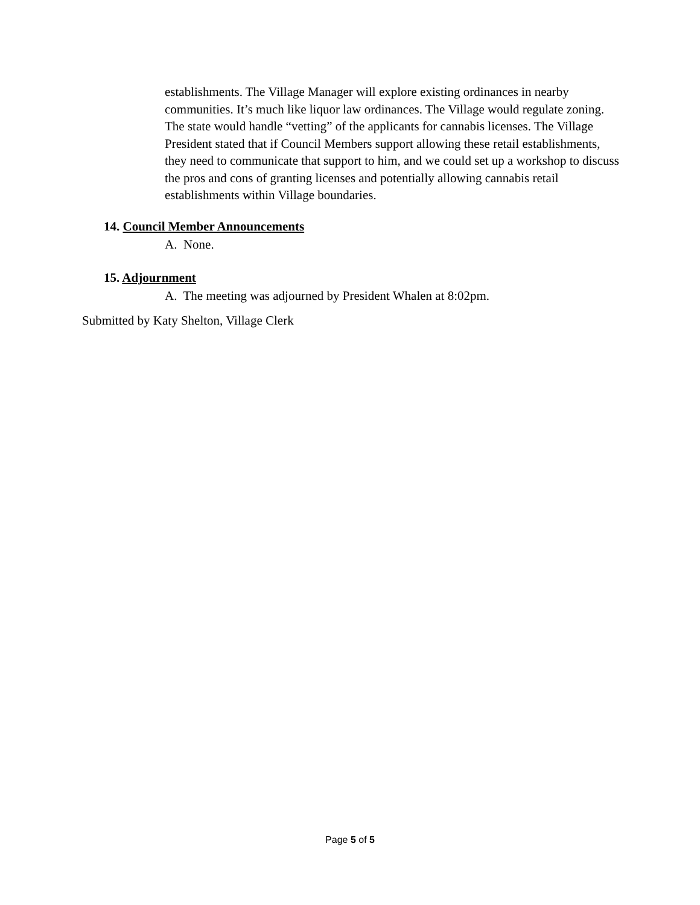establishments. The Village Manager will explore existing ordinances in nearby communities. It’s much like liquor law ordinances. The Village would regulate zoning. The state would handle “vetting” of the applicants for cannabis licenses. The Village President stated that if Council Members support allowing these retail establishments, they need to communicate that support to him, and we could set up a workshop to discuss the pros and cons of granting licenses and potentially allowing cannabis retail establishments within Village boundaries.
14. Council Member Announcements
A. None.
15. Adjournment
A. The meeting was adjourned by President Whalen at 8:02pm.
Submitted by Katy Shelton, Village Clerk
Page 5 of 5